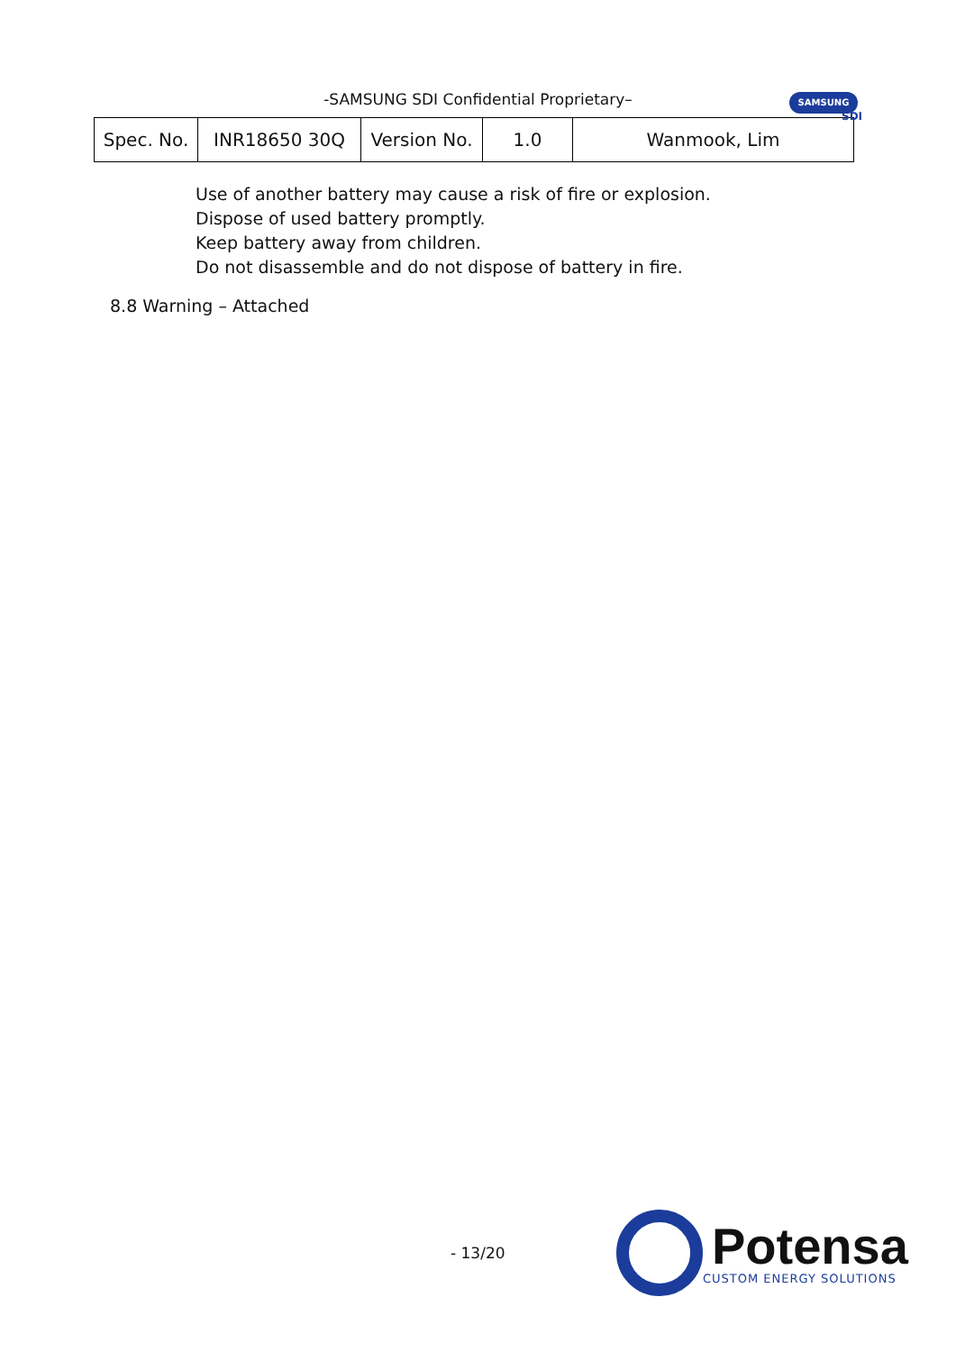-SAMSUNG SDI Confidential Proprietary–
SAMSUNG
SDI
| Spec. No. | INR18650 30Q | Version No. | 1.0 | Wanmook, Lim |
Use of another battery may cause a risk of fire or explosion.
Dispose of used battery promptly.
Keep battery away from children.
Do not disassemble and do not dispose of battery in fire.
8.8 Warning – Attached
- 13/20
Potensa
CUSTOM ENERGY SOLUTIONS